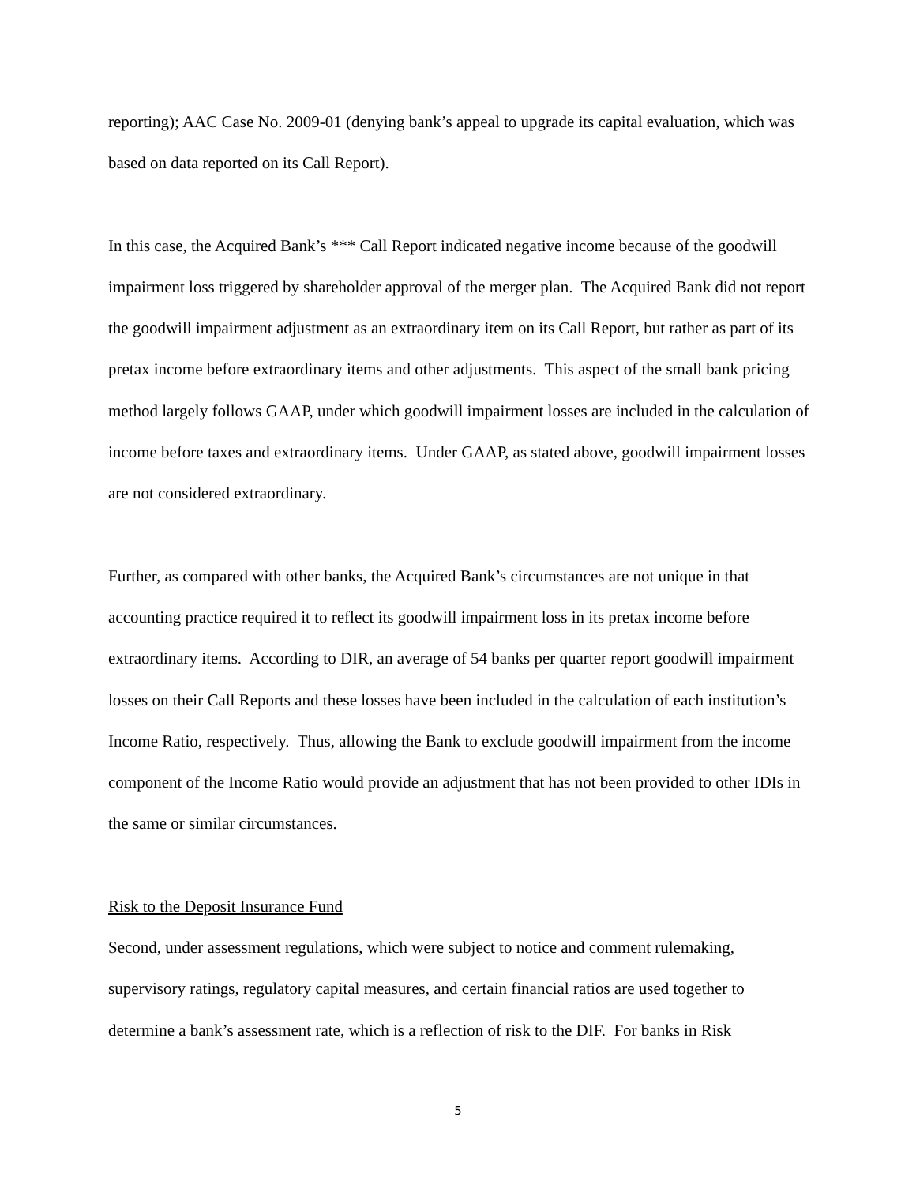reporting); AAC Case No. 2009-01 (denying bank’s appeal to upgrade its capital evaluation, which was based on data reported on its Call Report).
In this case, the Acquired Bank’s *** Call Report indicated negative income because of the goodwill impairment loss triggered by shareholder approval of the merger plan. The Acquired Bank did not report the goodwill impairment adjustment as an extraordinary item on its Call Report, but rather as part of its pretax income before extraordinary items and other adjustments. This aspect of the small bank pricing method largely follows GAAP, under which goodwill impairment losses are included in the calculation of income before taxes and extraordinary items. Under GAAP, as stated above, goodwill impairment losses are not considered extraordinary.
Further, as compared with other banks, the Acquired Bank’s circumstances are not unique in that accounting practice required it to reflect its goodwill impairment loss in its pretax income before extraordinary items. According to DIR, an average of 54 banks per quarter report goodwill impairment losses on their Call Reports and these losses have been included in the calculation of each institution’s Income Ratio, respectively. Thus, allowing the Bank to exclude goodwill impairment from the income component of the Income Ratio would provide an adjustment that has not been provided to other IDIs in the same or similar circumstances.
Risk to the Deposit Insurance Fund
Second, under assessment regulations, which were subject to notice and comment rulemaking, supervisory ratings, regulatory capital measures, and certain financial ratios are used together to determine a bank’s assessment rate, which is a reflection of risk to the DIF. For banks in Risk
5